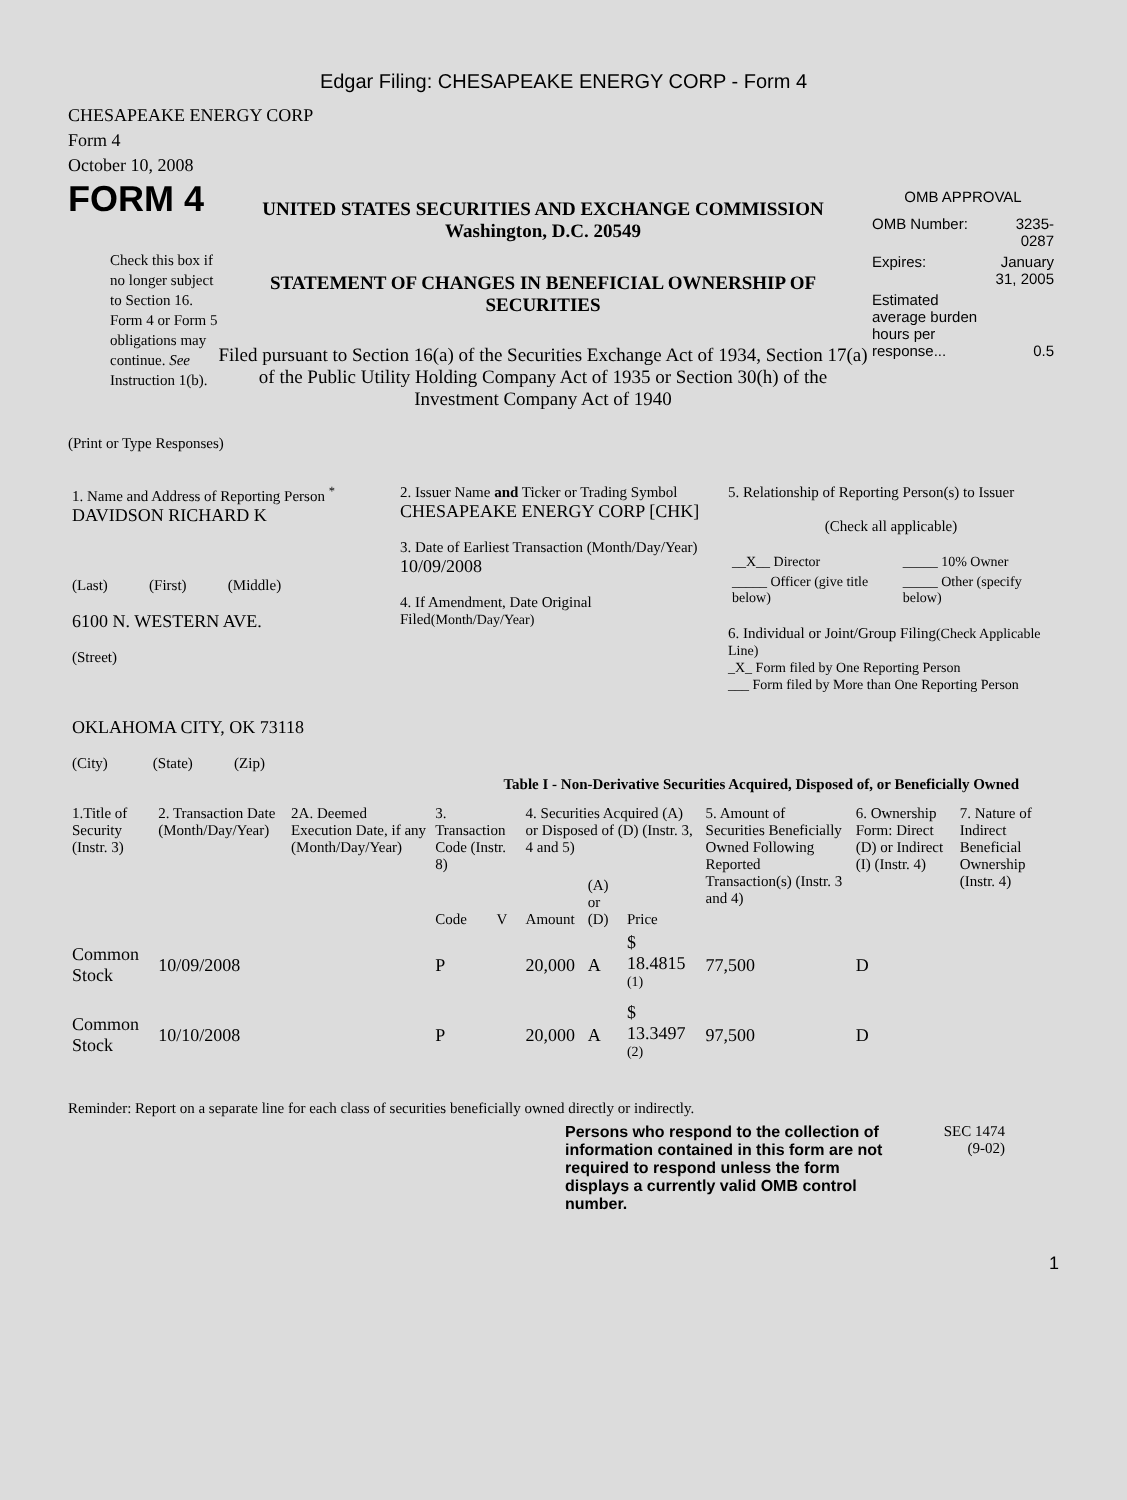Edgar Filing: CHESAPEAKE ENERGY CORP - Form 4
CHESAPEAKE ENERGY CORP
Form 4
October 10, 2008
FORM 4
Check this box if no longer subject to Section 16. Form 4 or Form 5 obligations may continue. See Instruction 1(b).
UNITED STATES SECURITIES AND EXCHANGE COMMISSION
Washington, D.C. 20549
STATEMENT OF CHANGES IN BENEFICIAL OWNERSHIP OF SECURITIES
Filed pursuant to Section 16(a) of the Securities Exchange Act of 1934, Section 17(a) of the Public Utility Holding Company Act of 1935 or Section 30(h) of the Investment Company Act of 1940
OMB APPROVAL
| OMB Number: | 3235-0287 |
| Expires: | January 31, 2005 |
| Estimated average burden hours per response... | 0.5 |
(Print or Type Responses)
| 1. Name and Address of Reporting Person <sup>*</sup> DAVIDSON RICHARD K (Last) (First) (Middle) 6100 N. WESTERN AVE. (Street) OKLAHOMA CITY, OK 73118 (City) (State) (Zip) | 2. Issuer Name and Ticker or Trading Symbol CHESAPEAKE ENERGY CORP [CHK] 3. Date of Earliest Transaction (Month/Day/Year) 10/09/2008 4. If Amendment, Date Original Filed (Month/Day/Year) | 5. Relationship of Reporting Person(s) to Issuer (Check all applicable) / __X__ Director / _____ 10% Owner / / _____ Officer (give title below) / _____ Other (specify below) / 6. Individual or Joint/Group Filing (Check Applicable Line) _X_ Form filed by One Reporting Person ___ Form filed by More than One Reporting Person |
Table I - Non-Derivative Securities Acquired, Disposed of, or Beneficially Owned
| 1.Title of Security (Instr. 3) | 2. Transaction Date (Month/Day/Year) | 2A. Deemed Execution Date, if any (Month/Day/Year) | 3. Transaction Code (Instr. 8) | | 4. Securities Acquired (A) or Disposed of (D) (Instr. 3, 4 and 5) | | | 5. Amount of Securities Beneficially Owned Following Reported Transaction(s) (Instr. 3 and 4) | 6. Ownership Form: Direct (D) or Indirect (I) (Instr. 4) | 7. Nature of Indirect Beneficial Ownership (Instr. 4) |
| --- | --- | --- | --- | --- | --- | --- | --- | --- | --- | --- |
| | | | Code | V | Amount | (A) or (D) | Price | | | |
| Common Stock | 10/09/2008 | | P | | 20,000 | A | $ 18.4815 <sup>(1)</sup> | 77,500 | D | |
| Common Stock | 10/10/2008 | | P | | 20,000 | A | $ 13.3497 <sup>(2)</sup> | 97,500 | D | |
Reminder: Report on a separate line for each class of securities beneficially owned directly or indirectly.
Persons who respond to the collection of information contained in this form are not required to respond unless the form displays a currently valid OMB control number.
SEC 1474
(9-02)
1